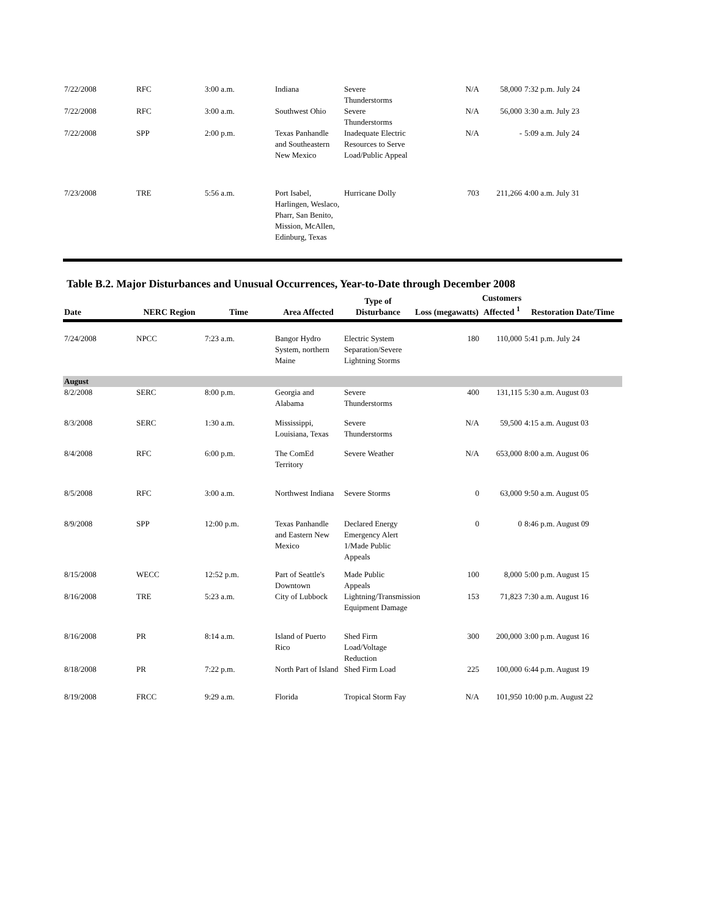| 7/22/2008 | RFC | 3:00 a.m. | Indiana | Severe Thunderstorms | N/A | 58,000 | 7:32 p.m. July 24 |
| 7/22/2008 | RFC | 3:00 a.m. | Southwest Ohio | Severe Thunderstorms | N/A | 56,000 | 3:30 a.m. July 23 |
| 7/22/2008 | SPP | 2:00 p.m. | Texas Panhandle and Southeastern New Mexico | Inadequate Electric Resources to Serve Load/Public Appeal | N/A | - | 5:09 a.m. July 24 |
| 7/23/2008 | TRE | 5:56 a.m. | Port Isabel, Harlingen, Weslaco, Pharr, San Benito, Mission, McAllen, Edinburg, Texas | Hurricane Dolly | 703 | 211,266 | 4:00 a.m. July 31 |
Table B.2. Major Disturbances and Unusual Occurrences, Year-to-Date through December 2008
| Date | NERC Region | Time | Area Affected | Type of Disturbance | Loss (megawatts) | Customers Affected <sup>1</sup> | Restoration Date/Time |
| --- | --- | --- | --- | --- | --- | --- | --- |
| 7/24/2008 | NPCC | 7:23 a.m. | Bangor Hydro System, northern Maine | Electric System Separation/Severe Lightning Storms | 180 | 110,000 | 5:41 p.m. July 24 |
| August | | | | | | | |
| 8/2/2008 | SERC | 8:00 p.m. | Georgia and Alabama | Severe Thunderstorms | 400 | 131,115 | 5:30 a.m. August 03 |
| 8/3/2008 | SERC | 1:30 a.m. | Mississippi, Louisiana, Texas | Severe Thunderstorms | N/A | 59,500 | 4:15 a.m. August 03 |
| 8/4/2008 | RFC | 6:00 p.m. | The ComEd Territory | Severe Weather | N/A | 653,000 | 8:00 a.m. August 06 |
| 8/5/2008 | RFC | 3:00 a.m. | Northwest Indiana | Severe Storms | 0 | 63,000 | 9:50 a.m. August 05 |
| 8/9/2008 | SPP | 12:00 p.m. | Texas Panhandle and Eastern New Mexico | Declared Energy Emergency Alert 1/Made Public Appeals | 0 | 0 | 8:46 p.m. August 09 |
| 8/15/2008 | WECC | 12:52 p.m. | Part of Seattle's Downtown | Made Public Appeals | 100 | 8,000 | 5:00 p.m. August 15 |
| 8/16/2008 | TRE | 5:23 a.m. | City of Lubbock | Lightning/Transmission Equipment Damage | 153 | 71,823 | 7:30 a.m. August 16 |
| 8/16/2008 | PR | 8:14 a.m. | Island of Puerto Rico | Shed Firm Load/Voltage Reduction | 300 | 200,000 | 3:00 p.m. August 16 |
| 8/18/2008 | PR | 7:22 p.m. | North Part of Island | Shed Firm Load | 225 | 100,000 | 6:44 p.m. August 19 |
| 8/19/2008 | FRCC | 9:29 a.m. | Florida | Tropical Storm Fay | N/A | 101,950 | 10:00 p.m. August 22 |